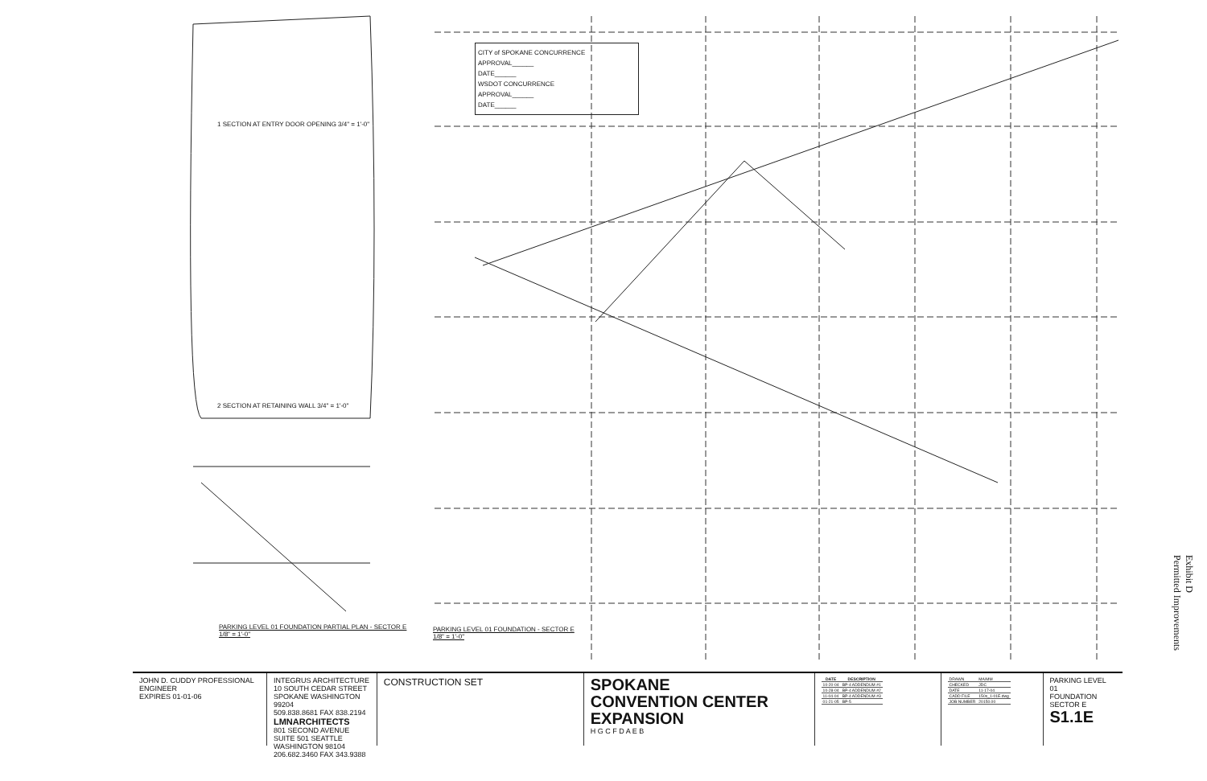CITY of SPOKANE CONCURRENCE
APPROVAL______
DATE______
WSDOT CONCURRENCE
APPROVAL______
DATE______
1 SECTION AT ENTRY DOOR OPENING 3/4" = 1'-0"
2 SECTION AT RETAINING WALL 3/4" = 1'-0"
PARKING LEVEL 01 FOUNDATION PARTIAL PLAN - SECTOR E
1/8" = 1'-0"
PARKING LEVEL 01 FOUNDATION - SECTOR E
1/8" = 1'-0"
JOHN D. CUDDY PROFESSIONAL ENGINEER
EXPIRES 01-01-06
INTEGRUS ARCHITECTURE
10 SOUTH CEDAR STREET SPOKANE WASHINGTON 99204
509.838.8681 FAX 838.2194
LMNARCHITECTS
801 SECOND AVENUE SUITE 501 SEATTLE WASHINGTON 98104
206.682.3460 FAX 343.9388
CONSTRUCTION SET
SPOKANE
CONVENTION CENTER
EXPANSION
H G C F D A E B
| DATE | DESCRIPTION |
| --- | --- |
| 10-20-04 | BP-4 ADDENDUM #1 |
| 10-28-04 | BP-4 ADDENDUM #2 |
| 11-04-04 | BP-4 ADDENDUM #3 |
| 01-21-05 | BP-5 |
| DRAWN | MA/MM |
| CHECKED | JDC |
| DATE | 11-17-04 |
| CADD FILE | 150s_1-01E.dwg |
| JOB NUMBER | 20150.00 |
PARKING LEVEL 01
FOUNDATION
SECTOR E
S1.1E
Exhibit D
Permitted Improvements